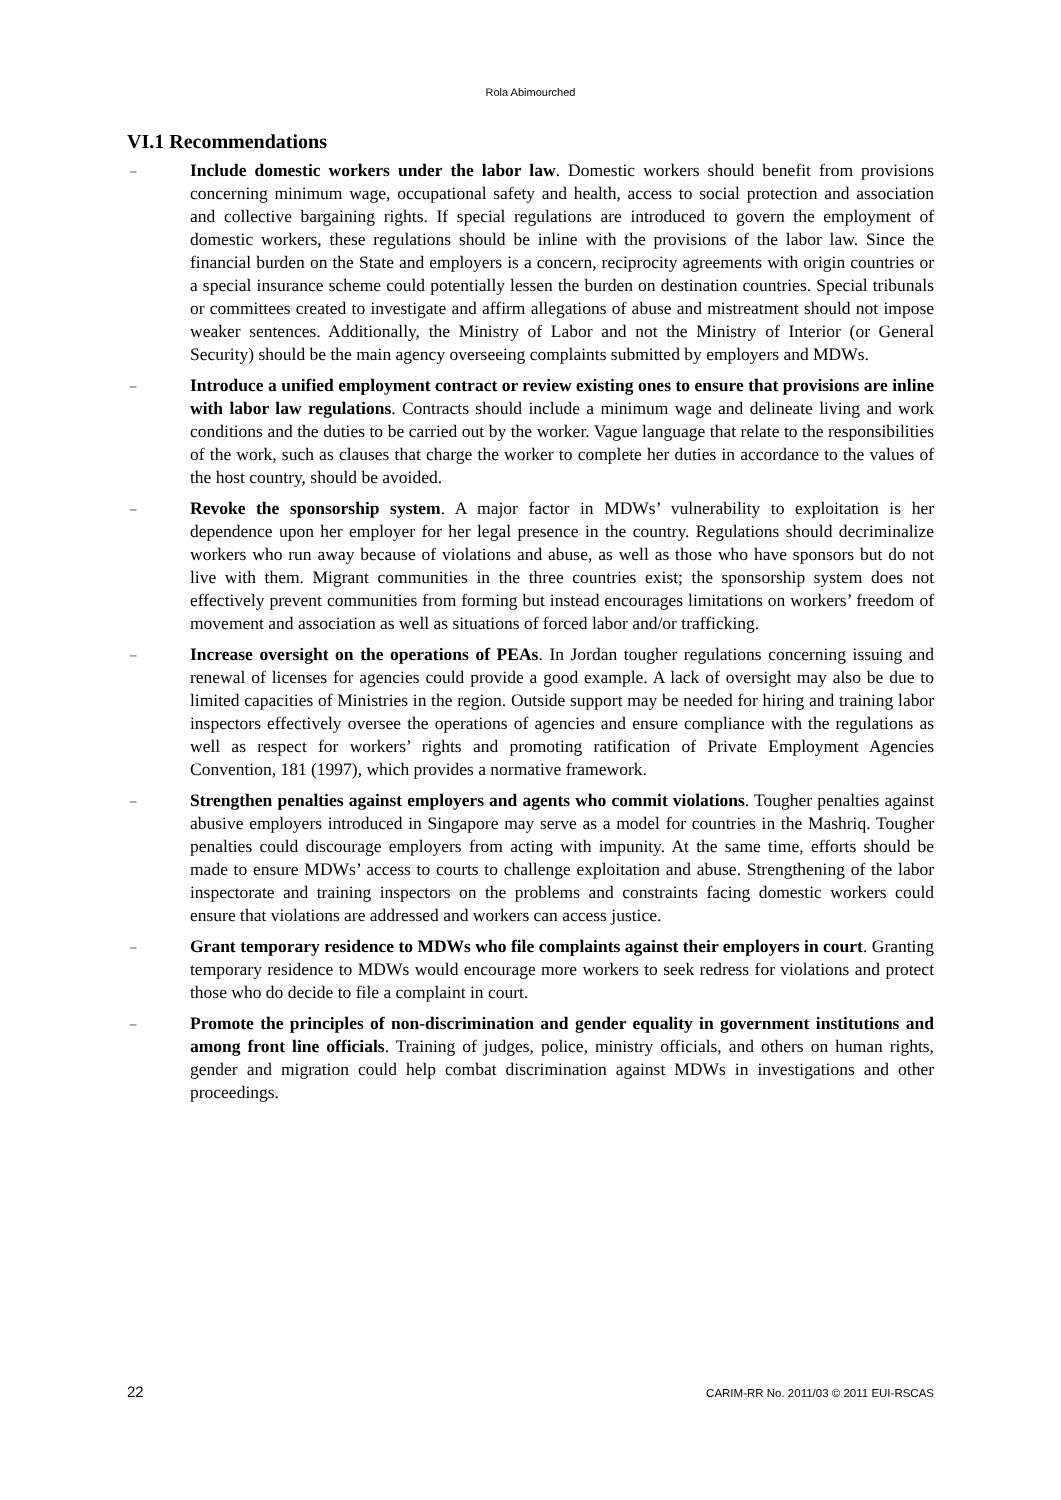Rola Abimourched
VI.1 Recommendations
– Include domestic workers under the labor law. Domestic workers should benefit from provisions concerning minimum wage, occupational safety and health, access to social protection and association and collective bargaining rights. If special regulations are introduced to govern the employment of domestic workers, these regulations should be inline with the provisions of the labor law. Since the financial burden on the State and employers is a concern, reciprocity agreements with origin countries or a special insurance scheme could potentially lessen the burden on destination countries. Special tribunals or committees created to investigate and affirm allegations of abuse and mistreatment should not impose weaker sentences. Additionally, the Ministry of Labor and not the Ministry of Interior (or General Security) should be the main agency overseeing complaints submitted by employers and MDWs.
– Introduce a unified employment contract or review existing ones to ensure that provisions are inline with labor law regulations. Contracts should include a minimum wage and delineate living and work conditions and the duties to be carried out by the worker. Vague language that relate to the responsibilities of the work, such as clauses that charge the worker to complete her duties in accordance to the values of the host country, should be avoided.
– Revoke the sponsorship system. A major factor in MDWs’ vulnerability to exploitation is her dependence upon her employer for her legal presence in the country. Regulations should decriminalize workers who run away because of violations and abuse, as well as those who have sponsors but do not live with them. Migrant communities in the three countries exist; the sponsorship system does not effectively prevent communities from forming but instead encourages limitations on workers’ freedom of movement and association as well as situations of forced labor and/or trafficking.
– Increase oversight on the operations of PEAs. In Jordan tougher regulations concerning issuing and renewal of licenses for agencies could provide a good example. A lack of oversight may also be due to limited capacities of Ministries in the region. Outside support may be needed for hiring and training labor inspectors effectively oversee the operations of agencies and ensure compliance with the regulations as well as respect for workers’ rights and promoting ratification of Private Employment Agencies Convention, 181 (1997), which provides a normative framework.
– Strengthen penalties against employers and agents who commit violations. Tougher penalties against abusive employers introduced in Singapore may serve as a model for countries in the Mashriq. Tougher penalties could discourage employers from acting with impunity. At the same time, efforts should be made to ensure MDWs’ access to courts to challenge exploitation and abuse. Strengthening of the labor inspectorate and training inspectors on the problems and constraints facing domestic workers could ensure that violations are addressed and workers can access justice.
– Grant temporary residence to MDWs who file complaints against their employers in court. Granting temporary residence to MDWs would encourage more workers to seek redress for violations and protect those who do decide to file a complaint in court.
– Promote the principles of non-discrimination and gender equality in government institutions and among front line officials. Training of judges, police, ministry officials, and others on human rights, gender and migration could help combat discrimination against MDWs in investigations and other proceedings.
22 CARIM-RR No. 2011/03 © 2011 EUI-RSCAS